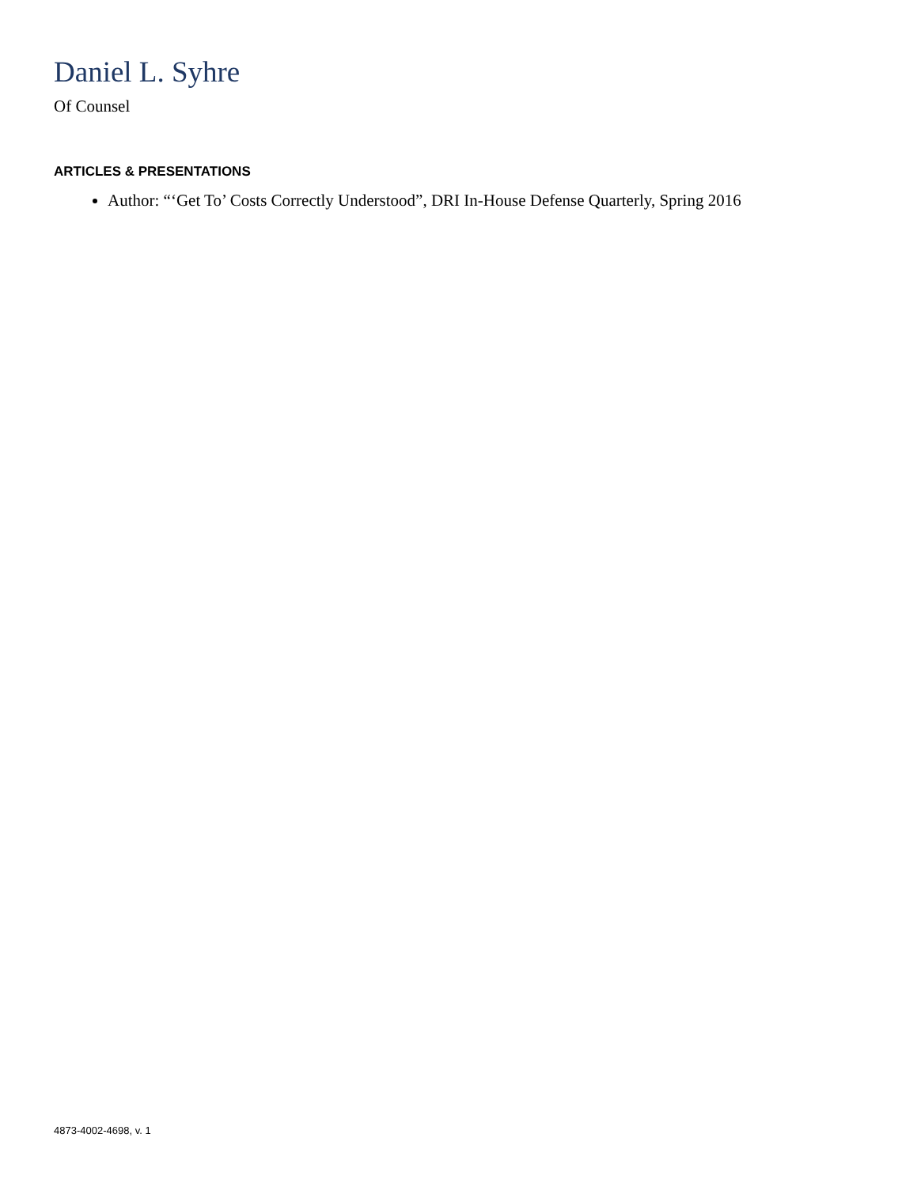Daniel L. Syhre
Of Counsel
ARTICLES & PRESENTATIONS
Author: “‘Get To’ Costs Correctly Understood”, DRI In-House Defense Quarterly, Spring 2016
4873-4002-4698, v. 1